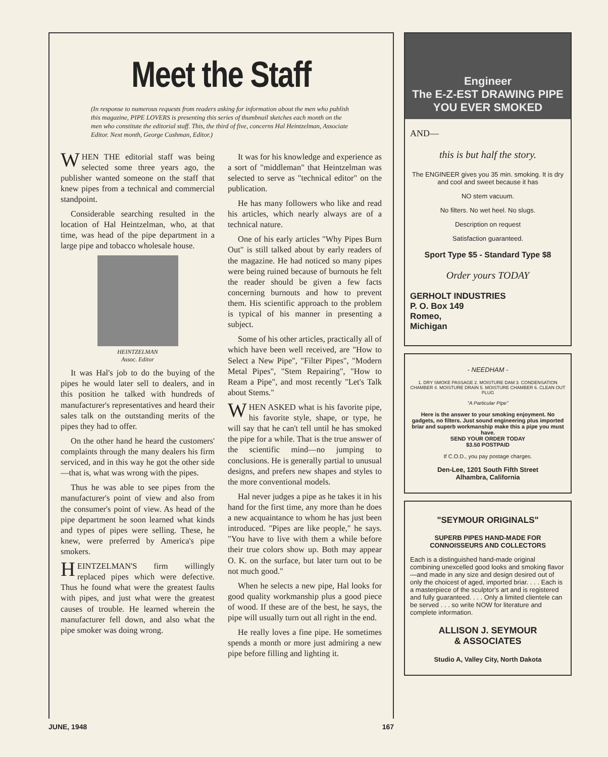Meet the Staff
(In response to numerous requests from readers asking for information about the men who publish this magazine, PIPE LOVERS is presenting this series of thumbnail sketches each month on the men who constitute the editorial staff. This, the third of five, concerns Hal Heintzelman, Associate Editor. Next month, George Cushman, Editor.)
WHEN THE editorial staff was being selected some three years ago, the publisher wanted someone on the staff that knew pipes from a technical and commercial standpoint.
Considerable searching resulted in the location of Hal Heintzelman, who, at that time, was head of the pipe department in a large pipe and tobacco wholesale house.
HEINTZELMAN
Assoc. Editor
It was Hal's job to do the buying of the pipes he would later sell to dealers, and in this position he talked with hundreds of manufacturer's representatives and heard their sales talk on the outstanding merits of the pipes they had to offer.
On the other hand he heard the customers' complaints through the many dealers his firm serviced, and in this way he got the other side—that is, what was wrong with the pipes.
Thus he was able to see pipes from the manufacturer's point of view and also from the consumer's point of view. As head of the pipe department he soon learned what kinds and types of pipes were selling. These, he knew, were preferred by America's pipe smokers.
HEINTZELMAN'S firm willingly replaced pipes which were defective. Thus he found what were the greatest faults with pipes, and just what were the greatest causes of trouble. He learned wherein the manufacturer fell down, and also what the pipe smoker was doing wrong.
It was for his knowledge and experience as a sort of "middleman" that Heintzelman was selected to serve as "technical editor" on the publication.
He has many followers who like and read his articles, which nearly always are of a technical nature.
One of his early articles "Why Pipes Burn Out" is still talked about by early readers of the magazine. He had noticed so many pipes were being ruined because of burnouts he felt the reader should be given a few facts concerning burnouts and how to prevent them. His scientific approach to the problem is typical of his manner in presenting a subject.
Some of his other articles, practically all of which have been well received, are "How to Select a New Pipe", "Filter Pipes", "Modern Metal Pipes", "Stem Repairing", "How to Ream a Pipe", and most recently "Let's Talk about Stems."
WHEN ASKED what is his favorite pipe, his favorite style, shape, or type, he will say that he can't tell until he has smoked the pipe for a while. That is the true answer of the scientific mind—no jumping to conclusions. He is generally partial to unusual designs, and prefers new shapes and styles to the more conventional models.
Hal never judges a pipe as he takes it in his hand for the first time, any more than he does a new acquaintance to whom he has just been introduced. "Pipes are like people," he says. "You have to live with them a while before their true colors show up. Both may appear O. K. on the surface, but later turn out to be not much good."
When he selects a new pipe, Hal looks for good quality workmanship plus a good piece of wood. If these are of the best, he says, the pipe will usually turn out all right in the end.
He really loves a fine pipe. He sometimes spends a month or more just admiring a new pipe before filling and lighting it.
JUNE, 1948 167
Engineer
The E-Z-EST DRAWING PIPE YOU EVER SMOKED
AND—
this is but half the story.
The ENGINEER gives you 35 min. smoking. It is dry and cool and sweet because it has
NO stem vacuum.
No filters. No wet heel. No slugs.
Description on request
Satisfaction guaranteed.
Sport Type $5 - Standard Type $8
Order yours TODAY
GERHOLT INDUSTRIES
P. O. Box 149
Romeo,
Michigan
- NEEDHAM -
1. DRY SMOKE PASSAGE 2. MOISTURE DAM 3. CONDENSATION CHAMBER 4. MOISTURE DRAIN 5. MOISTURE CHAMBER 6. CLEAN OUT PLUG
"A Particular Pipe"
Here is the answer to your smoking enjoyment. No gadgets, no filters. Just sound engineering plus imported briar and superb workmanship make this a pipe you must have.
SEND YOUR ORDER TODAY
$3.50 POSTPAID
If C.O.D., you pay postage charges.
Den-Lee, 1201 South Fifth Street
Alhambra, California
"SEYMOUR ORIGINALS"
SUPERB PIPES HAND-MADE FOR CONNOISSEURS AND COLLECTORS
Each is a distinguished hand-made original combining unexcelled good looks and smoking flavor—and made in any size and design desired out of only the choicest of aged, imported briar. . . . Each is a masterpiece of the sculptor's art and is registered and fully guaranteed. . . . Only a limited clientele can be served . . . so write NOW for literature and complete information.
ALLISON J. SEYMOUR
& ASSOCIATES
Studio A, Valley City, North Dakota